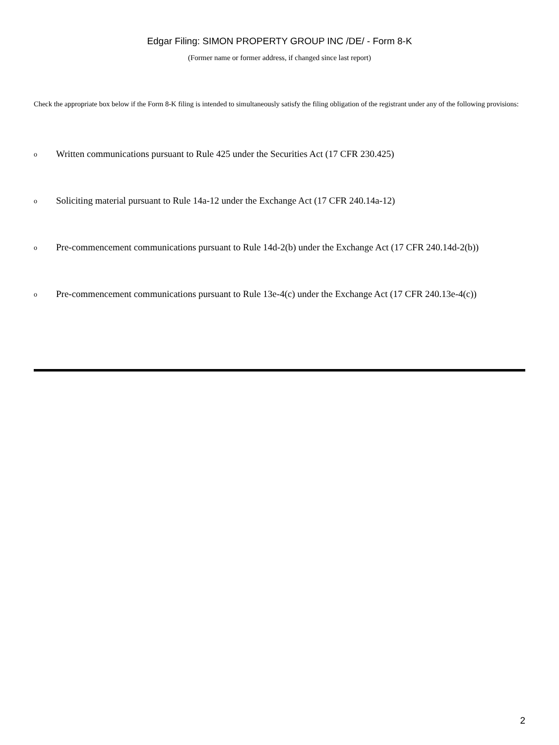Edgar Filing: SIMON PROPERTY GROUP INC /DE/ - Form 8-K
(Former name or former address, if changed since last report)
Check the appropriate box below if the Form 8-K filing is intended to simultaneously satisfy the filing obligation of the registrant under any of the following provisions:
o Written communications pursuant to Rule 425 under the Securities Act (17 CFR 230.425)
o Soliciting material pursuant to Rule 14a-12 under the Exchange Act (17 CFR 240.14a-12)
o Pre-commencement communications pursuant to Rule 14d-2(b) under the Exchange Act (17 CFR 240.14d-2(b))
o Pre-commencement communications pursuant to Rule 13e-4(c) under the Exchange Act (17 CFR 240.13e-4(c))
2